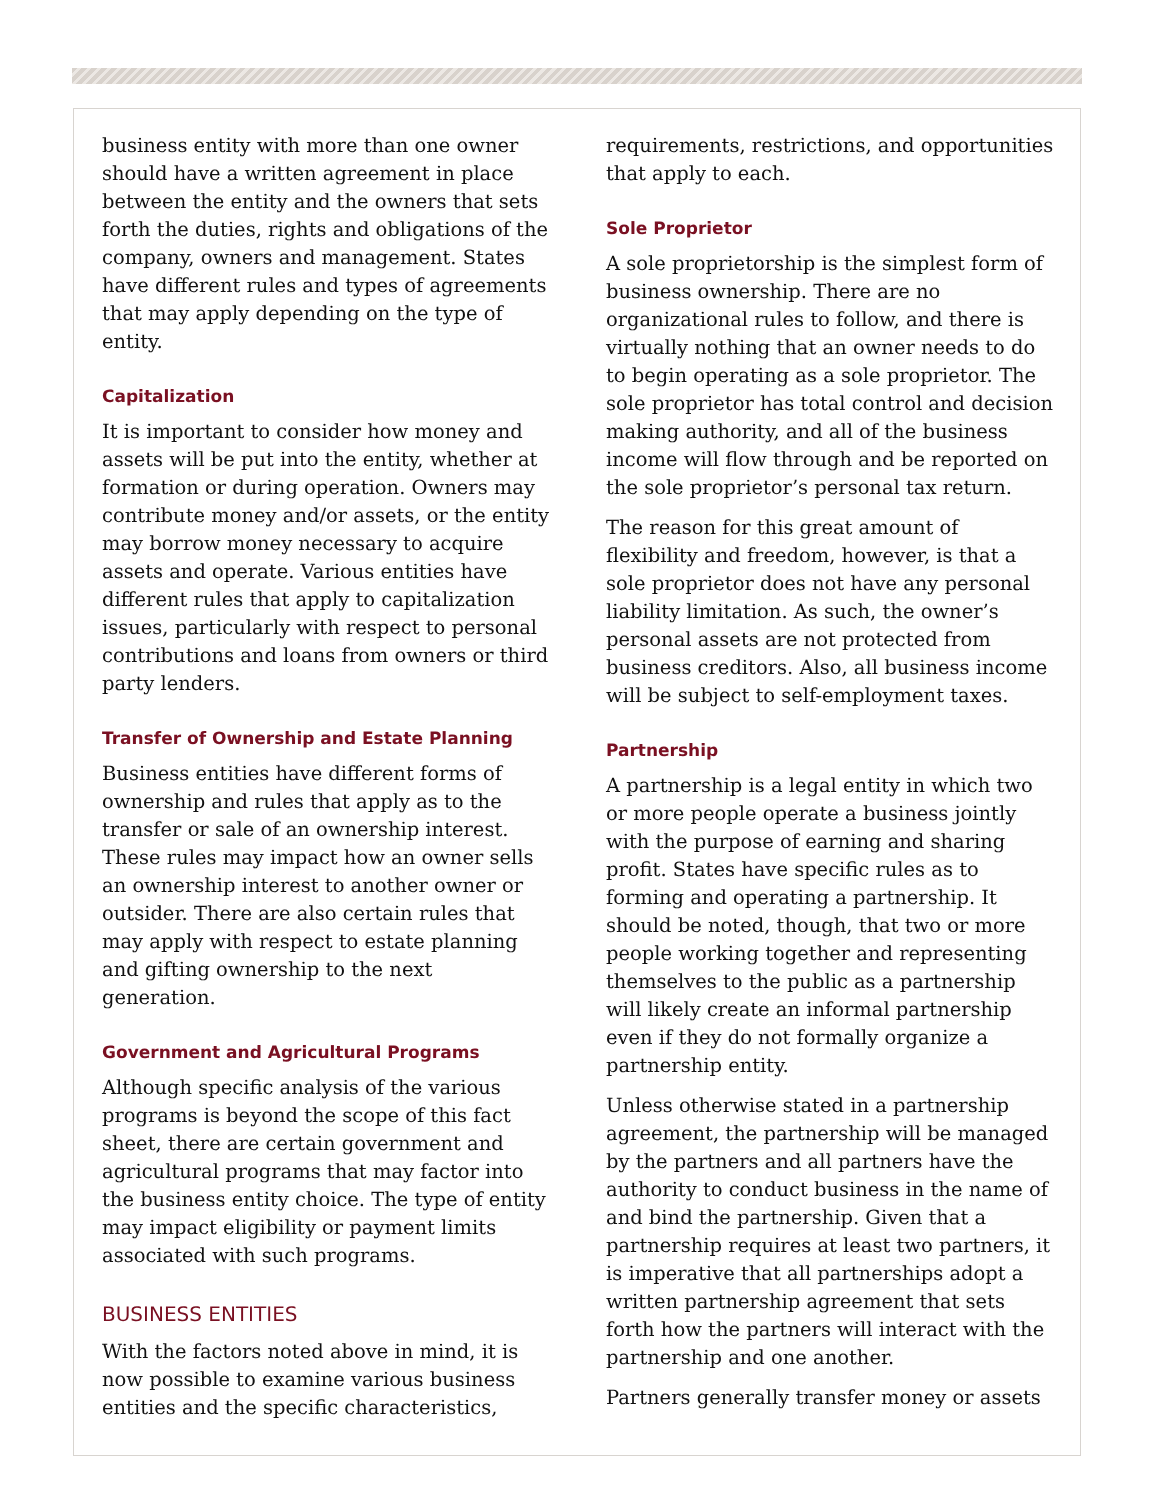business entity with more than one owner should have a written agreement in place between the entity and the owners that sets forth the duties, rights and obligations of the company, owners and management. States have different rules and types of agreements that may apply depending on the type of entity.
Capitalization
It is important to consider how money and assets will be put into the entity, whether at formation or during operation. Owners may contribute money and/or assets, or the entity may borrow money necessary to acquire assets and operate. Various entities have different rules that apply to capitalization issues, particularly with respect to personal contributions and loans from owners or third party lenders.
Transfer of Ownership and Estate Planning
Business entities have different forms of ownership and rules that apply as to the transfer or sale of an ownership interest. These rules may impact how an owner sells an ownership interest to another owner or outsider. There are also certain rules that may apply with respect to estate planning and gifting ownership to the next generation.
Government and Agricultural Programs
Although specific analysis of the various programs is beyond the scope of this fact sheet, there are certain government and agricultural programs that may factor into the business entity choice. The type of entity may impact eligibility or payment limits associated with such programs.
BUSINESS ENTITIES
With the factors noted above in mind, it is now possible to examine various business entities and the specific characteristics,
requirements, restrictions, and opportunities that apply to each.
Sole Proprietor
A sole proprietorship is the simplest form of business ownership. There are no organizational rules to follow, and there is virtually nothing that an owner needs to do to begin operating as a sole proprietor. The sole proprietor has total control and decision making authority, and all of the business income will flow through and be reported on the sole proprietor’s personal tax return.
The reason for this great amount of flexibility and freedom, however, is that a sole proprietor does not have any personal liability limitation. As such, the owner’s personal assets are not protected from business creditors. Also, all business income will be subject to self-employment taxes.
Partnership
A partnership is a legal entity in which two or more people operate a business jointly with the purpose of earning and sharing profit. States have specific rules as to forming and operating a partnership. It should be noted, though, that two or more people working together and representing themselves to the public as a partnership will likely create an informal partnership even if they do not formally organize a partnership entity.
Unless otherwise stated in a partnership agreement, the partnership will be managed by the partners and all partners have the authority to conduct business in the name of and bind the partnership. Given that a partnership requires at least two partners, it is imperative that all partnerships adopt a written partnership agreement that sets forth how the partners will interact with the partnership and one another.
Partners generally transfer money or assets